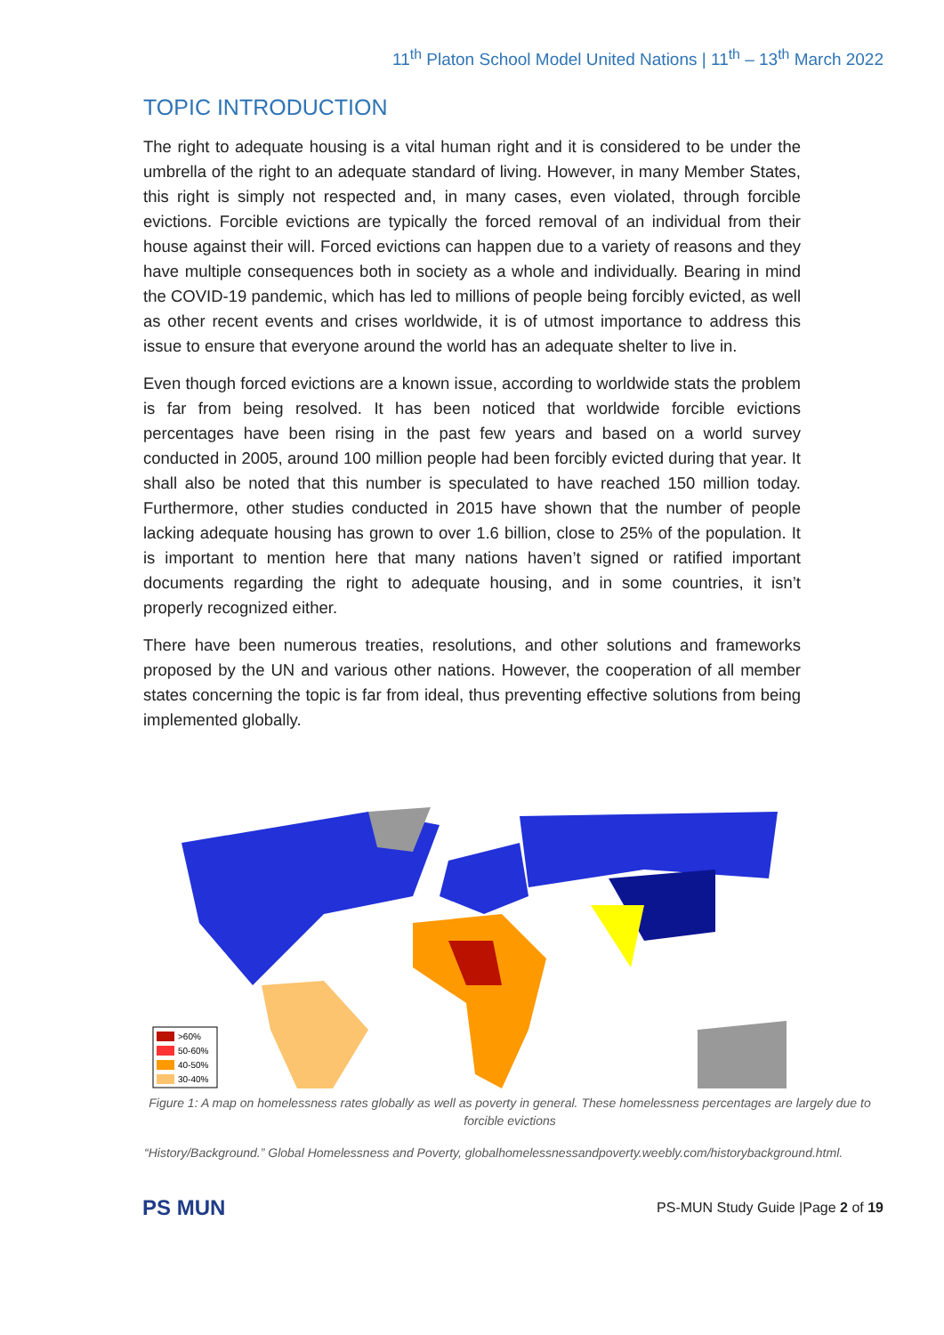11<sup>th</sup> Platon School Model United Nations | 11<sup>th</sup> – 13<sup>th</sup> March 2022
TOPIC INTRODUCTION
The right to adequate housing is a vital human right and it is considered to be under the umbrella of the right to an adequate standard of living. However, in many Member States, this right is simply not respected and, in many cases, even violated, through forcible evictions. Forcible evictions are typically the forced removal of an individual from their house against their will. Forced evictions can happen due to a variety of reasons and they have multiple consequences both in society as a whole and individually. Bearing in mind the COVID-19 pandemic, which has led to millions of people being forcibly evicted, as well as other recent events and crises worldwide, it is of utmost importance to address this issue to ensure that everyone around the world has an adequate shelter to live in.
Even though forced evictions are a known issue, according to worldwide stats the problem is far from being resolved. It has been noticed that worldwide forcible evictions percentages have been rising in the past few years and based on a world survey conducted in 2005, around 100 million people had been forcibly evicted during that year. It shall also be noted that this number is speculated to have reached 150 million today. Furthermore, other studies conducted in 2015 have shown that the number of people lacking adequate housing has grown to over 1.6 billion, close to 25% of the population. It is important to mention here that many nations haven’t signed or ratified important documents regarding the right to adequate housing, and in some countries, it isn’t properly recognized either.
There have been numerous treaties, resolutions, and other solutions and frameworks proposed by the UN and various other nations. However, the cooperation of all member states concerning the topic is far from ideal, thus preventing effective solutions from being implemented globally.
>60%
50-60%
40-50%
30-40%
Figure 1: A map on homelessness rates globally as well as poverty in general. These homelessness percentages are largely due to forcible evictions
“History/Background.” Global Homelessness and Poverty, globalhomelessnessandpoverty.weebly.com/historybackground.html.
PS MUN
PS-MUN Study Guide |Page 2 of 19